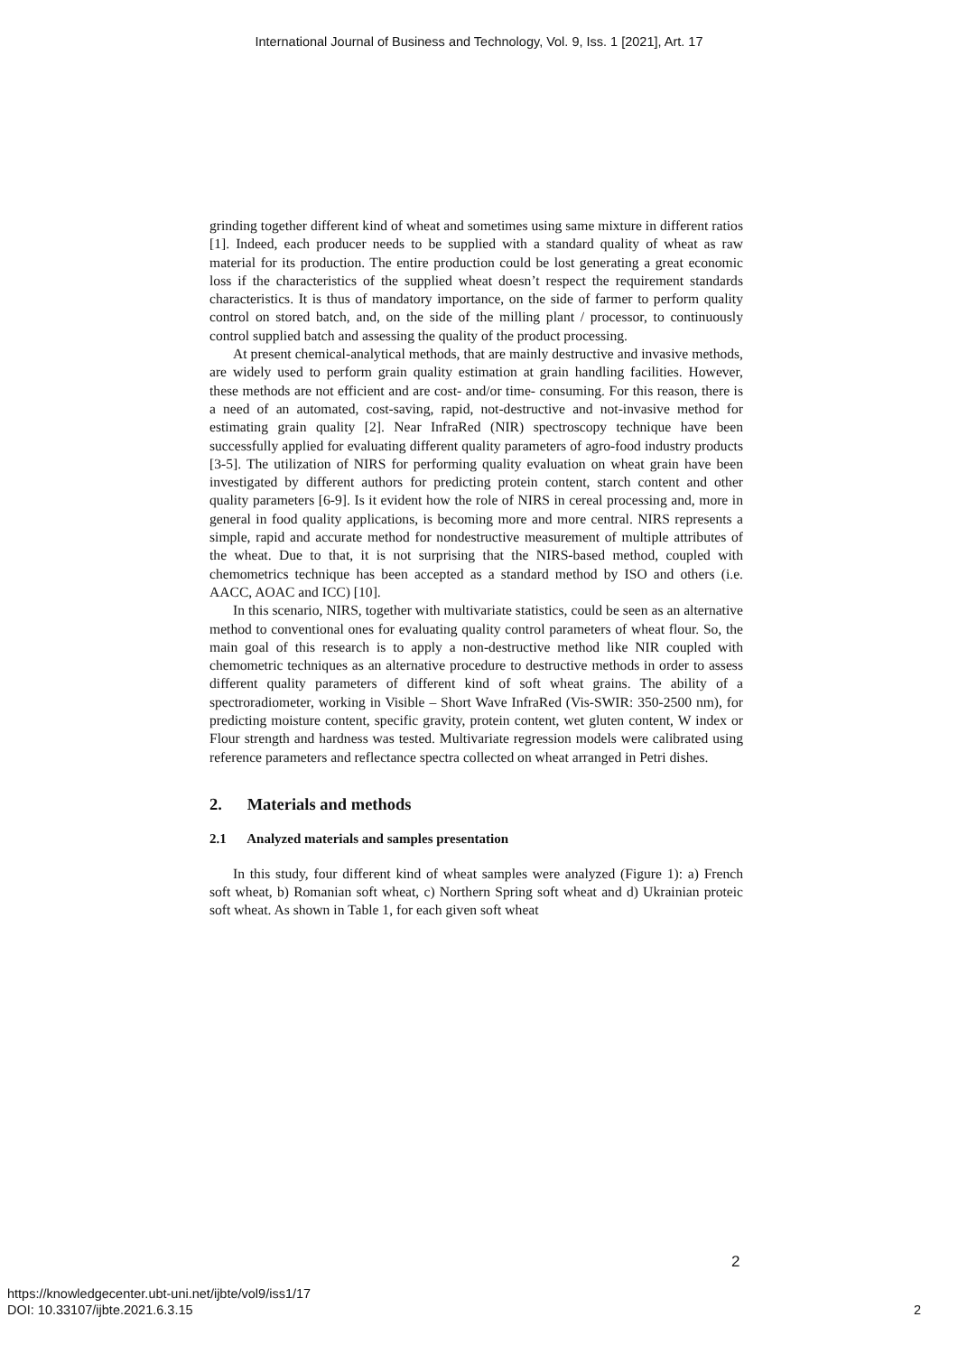International Journal of Business and Technology, Vol. 9, Iss. 1 [2021], Art. 17
grinding together different kind of wheat and sometimes using same mixture in different ratios [1]. Indeed, each producer needs to be supplied with a standard quality of wheat as raw material for its production. The entire production could be lost generating a great economic loss if the characteristics of the supplied wheat doesn’t respect the requirement standards characteristics. It is thus of mandatory importance, on the side of farmer to perform quality control on stored batch, and, on the side of the milling plant / processor, to continuously control supplied batch and assessing the quality of the product processing.
At present chemical-analytical methods, that are mainly destructive and invasive methods, are widely used to perform grain quality estimation at grain handling facilities. However, these methods are not efficient and are cost- and/or time- consuming. For this reason, there is a need of an automated, cost-saving, rapid, not-destructive and not-invasive method for estimating grain quality [2]. Near InfraRed (NIR) spectroscopy technique have been successfully applied for evaluating different quality parameters of agro-food industry products [3-5]. The utilization of NIRS for performing quality evaluation on wheat grain have been investigated by different authors for predicting protein content, starch content and other quality parameters [6-9]. Is it evident how the role of NIRS in cereal processing and, more in general in food quality applications, is becoming more and more central. NIRS represents a simple, rapid and accurate method for nondestructive measurement of multiple attributes of the wheat. Due to that, it is not surprising that the NIRS-based method, coupled with chemometrics technique has been accepted as a standard method by ISO and others (i.e. AACC, AOAC and ICC) [10].
In this scenario, NIRS, together with multivariate statistics, could be seen as an alternative method to conventional ones for evaluating quality control parameters of wheat flour. So, the main goal of this research is to apply a non-destructive method like NIR coupled with chemometric techniques as an alternative procedure to destructive methods in order to assess different quality parameters of different kind of soft wheat grains. The ability of a spectroradiometer, working in Visible – Short Wave InfraRed (Vis-SWIR: 350-2500 nm), for predicting moisture content, specific gravity, protein content, wet gluten content, W index or Flour strength and hardness was tested. Multivariate regression models were calibrated using reference parameters and reflectance spectra collected on wheat arranged in Petri dishes.
2. Materials and methods
2.1 Analyzed materials and samples presentation
In this study, four different kind of wheat samples were analyzed (Figure 1): a) French soft wheat, b) Romanian soft wheat, c) Northern Spring soft wheat and d) Ukrainian proteic soft wheat. As shown in Table 1, for each given soft wheat
2
https://knowledgecenter.ubt-uni.net/ijbte/vol9/iss1/17
DOI: 10.33107/ijbte.2021.6.3.15
2